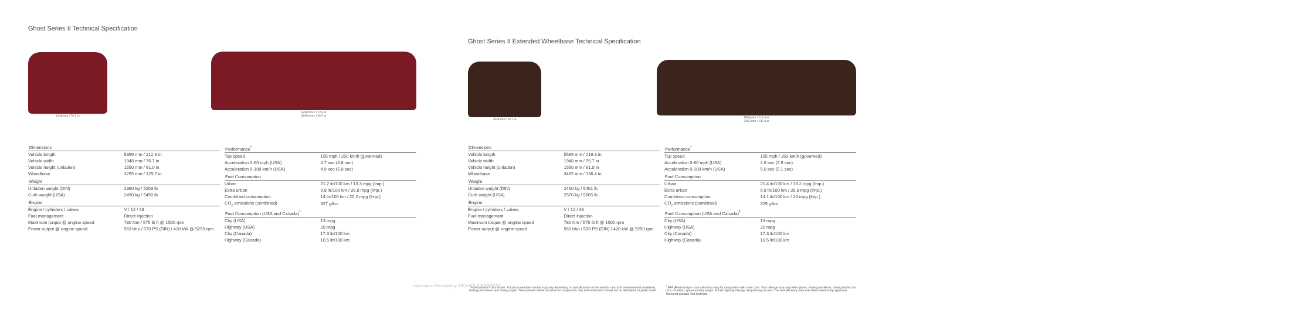Ghost Series II Technical Specification
1948 mm / 76.7 in
5399 mm / 212.6 in
3295 mm / 129.7 in
| Dimensions | |
| --- | --- |
| Vehicle length | 5399 mm / 212.6 in |
| Vehicle width | 1948 mm / 76.7 in |
| Vehicle height (unladen) | 1550 mm / 61.0 in |
| Wheelbase | 3295 mm / 129.7 in |
| Weight | |
| Unladen weight (DIN) | 2360 kg / 5203 lb |
| Curb weight (USA) | 2490 kg / 5490 lb |
| Engine | |
| Engine / cylinders / valves | V / 12 / 48 |
| Fuel management | Direct injection |
| Maximum torque @ engine speed | 780 Nm / 575 lb ft @ 1500 rpm |
| Power output @ engine speed | 563 bhp / 570 PS (DIN) / 420 kW @ 5250 rpm |
| Performance<sup>*</sup> | |
| --- | --- |
| Top speed | 155 mph / 250 km/h (governed) |
| Acceleration 0-60 mph (USA) | 4.7 sec (4.8 sec) |
| Acceleration 0-100 km/h (USA) | 4.9 sec (5.0 sec) |
| Fuel Consumption | |
| Urban | 21.2 ltr/100 km / 13.3 mpg (Imp.) |
| Extra urban | 9.8 ltr/100 km / 28.8 mpg (Imp.) |
| Combined consumption | 14 ltr/100 km / 20.2 mpg (Imp.) |
| CO<sub>2</sub> emissions (combined) | 327 g/km |
| Fuel Consumption (USA and Canada)<sup>†</sup> | |
| City (USA) | 13 mpg |
| Highway (USA) | 20 mpg |
| City (Canada) | 17.3 ltr/100 km |
| Highway (Canada) | 10.5 ltr/100 km |
Ghost Series II Extended Wheelbase Technical Specification
1948 mm / 76.7 in
5569 mm / 219.3 in
3465 mm / 136.4 in
| Dimensions | |
| --- | --- |
| Vehicle length | 5569 mm / 219.3 in |
| Vehicle width | 1948 mm / 76.7 in |
| Vehicle height (unladen) | 1550 mm / 61.0 in |
| Wheelbase | 3465 mm / 136.4 in |
| Weight | |
| Unladen weight (DIN) | 2450 kg / 5401 lb |
| Curb weight (USA) | 2570 kg / 5665 lb |
| Engine | |
| Engine / cylinders / valves | V / 12 / 48 |
| Fuel management | Direct injection |
| Maximum torque @ engine speed | 780 Nm / 575 lb ft @ 1500 rpm |
| Power output @ engine speed | 563 bhp / 570 PS (DIN) / 420 kW @ 5250 rpm |
| Performance<sup>*</sup> | |
| --- | --- |
| Top speed | 155 mph / 250 km/h (governed) |
| Acceleration 0-60 mph (USA) | 4.8 sec (4.9 sec) |
| Acceleration 0-100 km/h (USA) | 5.0 sec (5.1 sec) |
| Fuel Consumption | |
| Urban | 21.4 ltr/100 km / 13.2 mpg (Imp.) |
| Extra urban | 9.8 ltr/100 km / 28.8 mpg (Imp.) |
| Combined consumption | 14.1 ltr/100 km / 20 mpg (Imp.) |
| CO<sub>2</sub> emissions (combined) | 329 g/km |
| Fuel Consumption (USA and Canada)<sup>†</sup> | |
| City (USA) | 13 mpg |
| Highway (USA) | 20 mpg |
| City (Canada) | 17.3 ltr/100 km |
| Highway (Canada) | 10.5 ltr/100 km |
<sup>*</sup> Manufacturer's test results. Actual acceleration results may vary depending on specifications of the vehicle, road and environmental conditions, testing procedures and driving styles. These results should be used for comparison only and verification should not be attempted on public roads.
<sup>†</sup> EPA (Preliminary) – Use estimated mpg for comparison with other cars. Your mileage may vary with options, driving conditions, driving habits, the car's condition, speed and trip length. Actual highway mileage will probably be less. The fuel efficiency data was determined using approved Transport Canada Test Methods.
Information Provided by: DEALER E-PROCESS